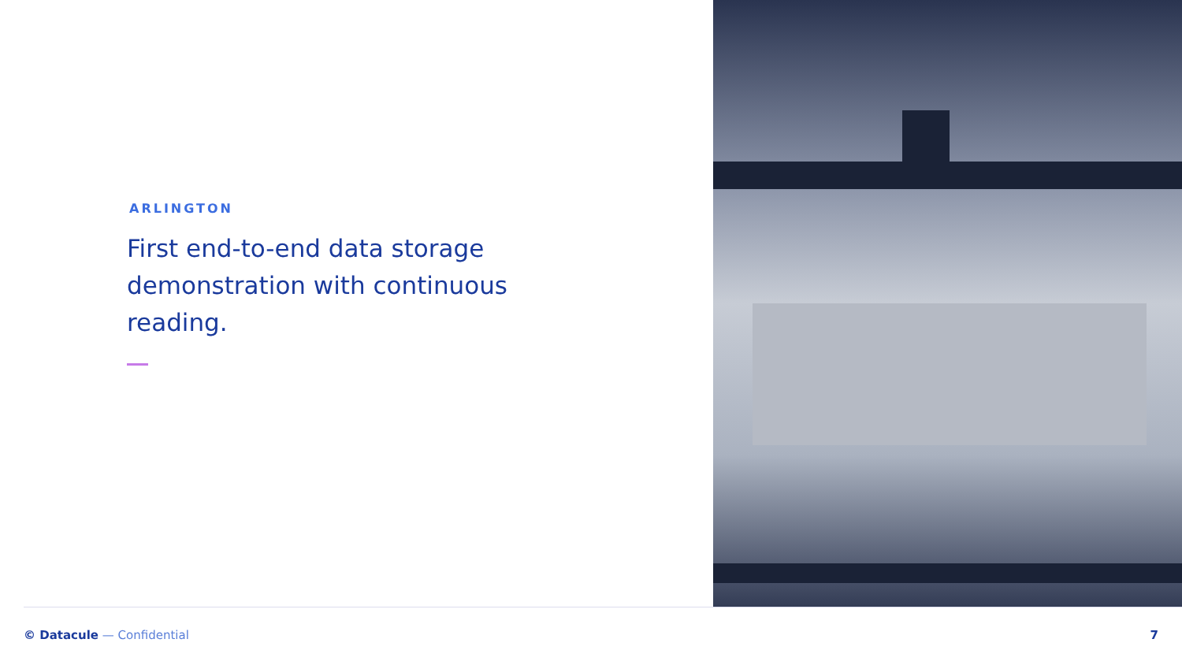ARLINGTON
First end-to-end data storage demonstration with continuous reading.
© Datacule — Confidential 7